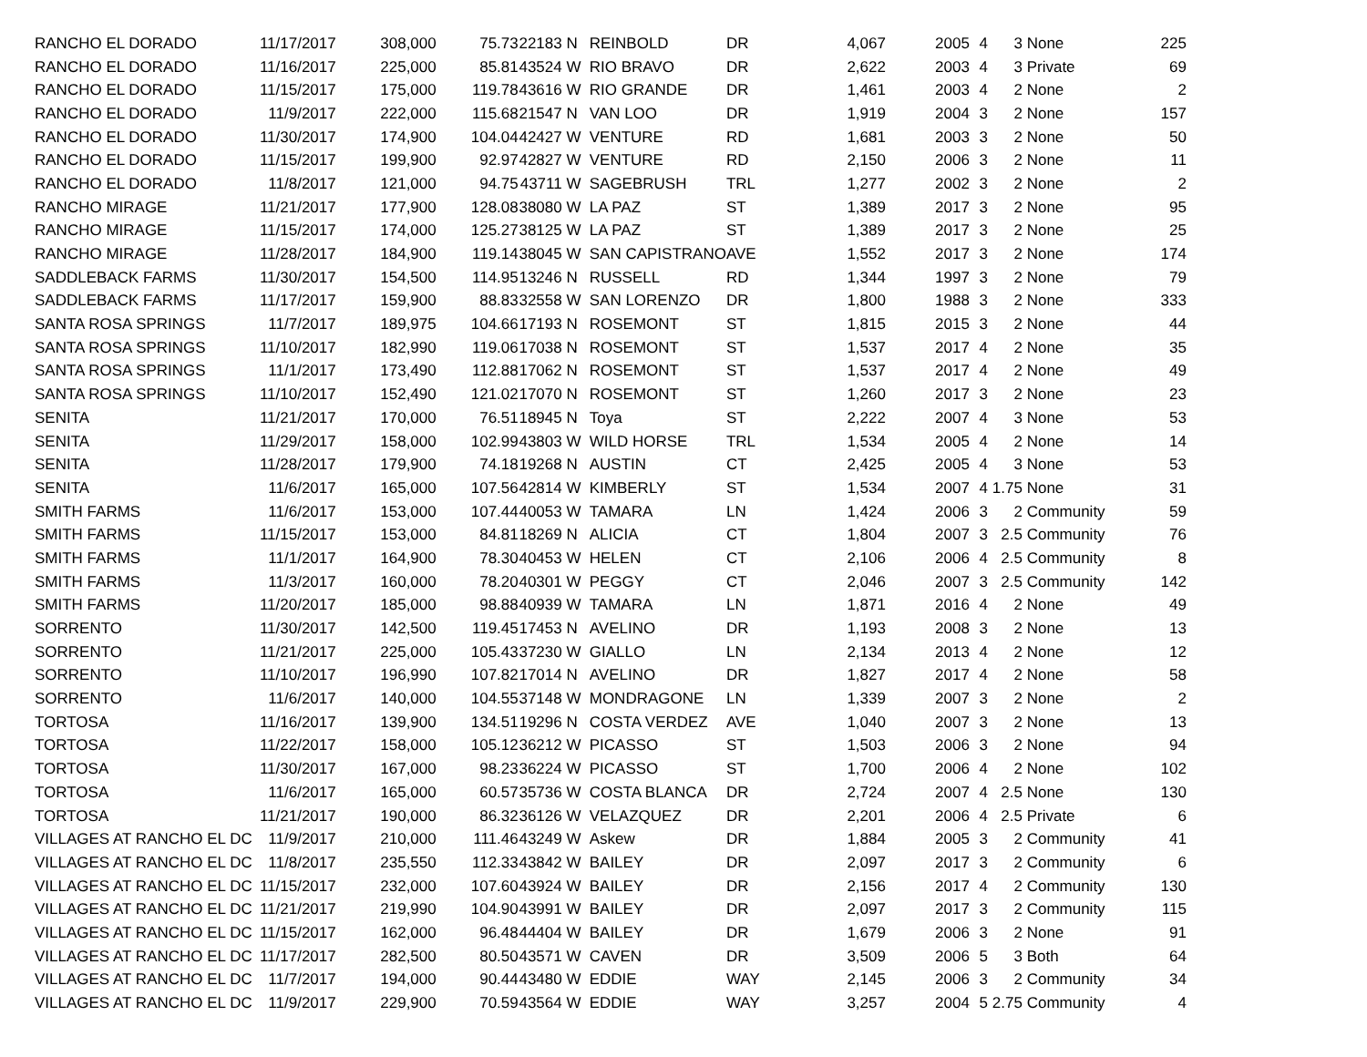| RANCHO EL DORADO | 11/17/2017 | 308,000 | 75.73 | 22183 | N | REINBOLD | DR | 4,067 | 2005 | 4 | 3 | None | 225 |
| RANCHO EL DORADO | 11/16/2017 | 225,000 | 85.81 | 43524 | W | RIO BRAVO | DR | 2,622 | 2003 | 4 | 3 | Private | 69 |
| RANCHO EL DORADO | 11/15/2017 | 175,000 | 119.78 | 43616 | W | RIO GRANDE | DR | 1,461 | 2003 | 4 | 2 | None | 2 |
| RANCHO EL DORADO | 11/9/2017 | 222,000 | 115.68 | 21547 | N | VAN LOO | DR | 1,919 | 2004 | 3 | 2 | None | 157 |
| RANCHO EL DORADO | 11/30/2017 | 174,900 | 104.04 | 42427 | W | VENTURE | RD | 1,681 | 2003 | 3 | 2 | None | 50 |
| RANCHO EL DORADO | 11/15/2017 | 199,900 | 92.97 | 42827 | W | VENTURE | RD | 2,150 | 2006 | 3 | 2 | None | 11 |
| RANCHO EL DORADO | 11/8/2017 | 121,000 | 94.75 | 43711 | W | SAGEBRUSH | TRL | 1,277 | 2002 | 3 | 2 | None | 2 |
| RANCHO MIRAGE | 11/21/2017 | 177,900 | 128.08 | 38080 | W | LA PAZ | ST | 1,389 | 2017 | 3 | 2 | None | 95 |
| RANCHO MIRAGE | 11/15/2017 | 174,000 | 125.27 | 38125 | W | LA PAZ | ST | 1,389 | 2017 | 3 | 2 | None | 25 |
| RANCHO MIRAGE | 11/28/2017 | 184,900 | 119.14 | 38045 | W | SAN CAPISTRANO | AVE | 1,552 | 2017 | 3 | 2 | None | 174 |
| SADDLEBACK FARMS | 11/30/2017 | 154,500 | 114.95 | 13246 | N | RUSSELL | RD | 1,344 | 1997 | 3 | 2 | None | 79 |
| SADDLEBACK FARMS | 11/17/2017 | 159,900 | 88.83 | 32558 | W | SAN LORENZO | DR | 1,800 | 1988 | 3 | 2 | None | 333 |
| SANTA ROSA SPRINGS | 11/7/2017 | 189,975 | 104.66 | 17193 | N | ROSEMONT | ST | 1,815 | 2015 | 3 | 2 | None | 44 |
| SANTA ROSA SPRINGS | 11/10/2017 | 182,990 | 119.06 | 17038 | N | ROSEMONT | ST | 1,537 | 2017 | 4 | 2 | None | 35 |
| SANTA ROSA SPRINGS | 11/1/2017 | 173,490 | 112.88 | 17062 | N | ROSEMONT | ST | 1,537 | 2017 | 4 | 2 | None | 49 |
| SANTA ROSA SPRINGS | 11/10/2017 | 152,490 | 121.02 | 17070 | N | ROSEMONT | ST | 1,260 | 2017 | 3 | 2 | None | 23 |
| SENITA | 11/21/2017 | 170,000 | 76.51 | 18945 | N | Toya | ST | 2,222 | 2007 | 4 | 3 | None | 53 |
| SENITA | 11/29/2017 | 158,000 | 102.99 | 43803 | W | WILD HORSE | TRL | 1,534 | 2005 | 4 | 2 | None | 14 |
| SENITA | 11/28/2017 | 179,900 | 74.18 | 19268 | N | AUSTIN | CT | 2,425 | 2005 | 4 | 3 | None | 53 |
| SENITA | 11/6/2017 | 165,000 | 107.56 | 42814 | W | KIMBERLY | ST | 1,534 | 2007 | 4 | 1.75 | None | 31 |
| SMITH FARMS | 11/6/2017 | 153,000 | 107.44 | 40053 | W | TAMARA | LN | 1,424 | 2006 | 3 | 2 | Community | 59 |
| SMITH FARMS | 11/15/2017 | 153,000 | 84.81 | 18269 | N | ALICIA | CT | 1,804 | 2007 | 3 | 2.5 | Community | 76 |
| SMITH FARMS | 11/1/2017 | 164,900 | 78.30 | 40453 | W | HELEN | CT | 2,106 | 2006 | 4 | 2.5 | Community | 8 |
| SMITH FARMS | 11/3/2017 | 160,000 | 78.20 | 40301 | W | PEGGY | CT | 2,046 | 2007 | 3 | 2.5 | Community | 142 |
| SMITH FARMS | 11/20/2017 | 185,000 | 98.88 | 40939 | W | TAMARA | LN | 1,871 | 2016 | 4 | 2 | None | 49 |
| SORRENTO | 11/30/2017 | 142,500 | 119.45 | 17453 | N | AVELINO | DR | 1,193 | 2008 | 3 | 2 | None | 13 |
| SORRENTO | 11/21/2017 | 225,000 | 105.43 | 37230 | W | GIALLO | LN | 2,134 | 2013 | 4 | 2 | None | 12 |
| SORRENTO | 11/10/2017 | 196,990 | 107.82 | 17014 | N | AVELINO | DR | 1,827 | 2017 | 4 | 2 | None | 58 |
| SORRENTO | 11/6/2017 | 140,000 | 104.55 | 37148 | W | MONDRAGONE | LN | 1,339 | 2007 | 3 | 2 | None | 2 |
| TORTOSA | 11/16/2017 | 139,900 | 134.51 | 19296 | N | COSTA VERDEZ | AVE | 1,040 | 2007 | 3 | 2 | None | 13 |
| TORTOSA | 11/22/2017 | 158,000 | 105.12 | 36212 | W | PICASSO | ST | 1,503 | 2006 | 3 | 2 | None | 94 |
| TORTOSA | 11/30/2017 | 167,000 | 98.23 | 36224 | W | PICASSO | ST | 1,700 | 2006 | 4 | 2 | None | 102 |
| TORTOSA | 11/6/2017 | 165,000 | 60.57 | 35736 | W | COSTA BLANCA | DR | 2,724 | 2007 | 4 | 2.5 | None | 130 |
| TORTOSA | 11/21/2017 | 190,000 | 86.32 | 36126 | W | VELAZQUEZ | DR | 2,201 | 2006 | 4 | 2.5 | Private | 6 |
| VILLAGES AT RANCHO EL DC | 11/9/2017 | 210,000 | 111.46 | 43249 | W | Askew | DR | 1,884 | 2005 | 3 | 2 | Community | 41 |
| VILLAGES AT RANCHO EL DC | 11/8/2017 | 235,550 | 112.33 | 43842 | W | BAILEY | DR | 2,097 | 2017 | 3 | 2 | Community | 6 |
| VILLAGES AT RANCHO EL DC | 11/15/2017 | 232,000 | 107.60 | 43924 | W | BAILEY | DR | 2,156 | 2017 | 4 | 2 | Community | 130 |
| VILLAGES AT RANCHO EL DC | 11/21/2017 | 219,990 | 104.90 | 43991 | W | BAILEY | DR | 2,097 | 2017 | 3 | 2 | Community | 115 |
| VILLAGES AT RANCHO EL DC | 11/15/2017 | 162,000 | 96.48 | 44404 | W | BAILEY | DR | 1,679 | 2006 | 3 | 2 | None | 91 |
| VILLAGES AT RANCHO EL DC | 11/17/2017 | 282,500 | 80.50 | 43571 | W | CAVEN | DR | 3,509 | 2006 | 5 | 3 | Both | 64 |
| VILLAGES AT RANCHO EL DC | 11/7/2017 | 194,000 | 90.44 | 43480 | W | EDDIE | WAY | 2,145 | 2006 | 3 | 2 | Community | 34 |
| VILLAGES AT RANCHO EL DC | 11/9/2017 | 229,900 | 70.59 | 43564 | W | EDDIE | WAY | 3,257 | 2004 | 5 | 2.75 | Community | 4 |